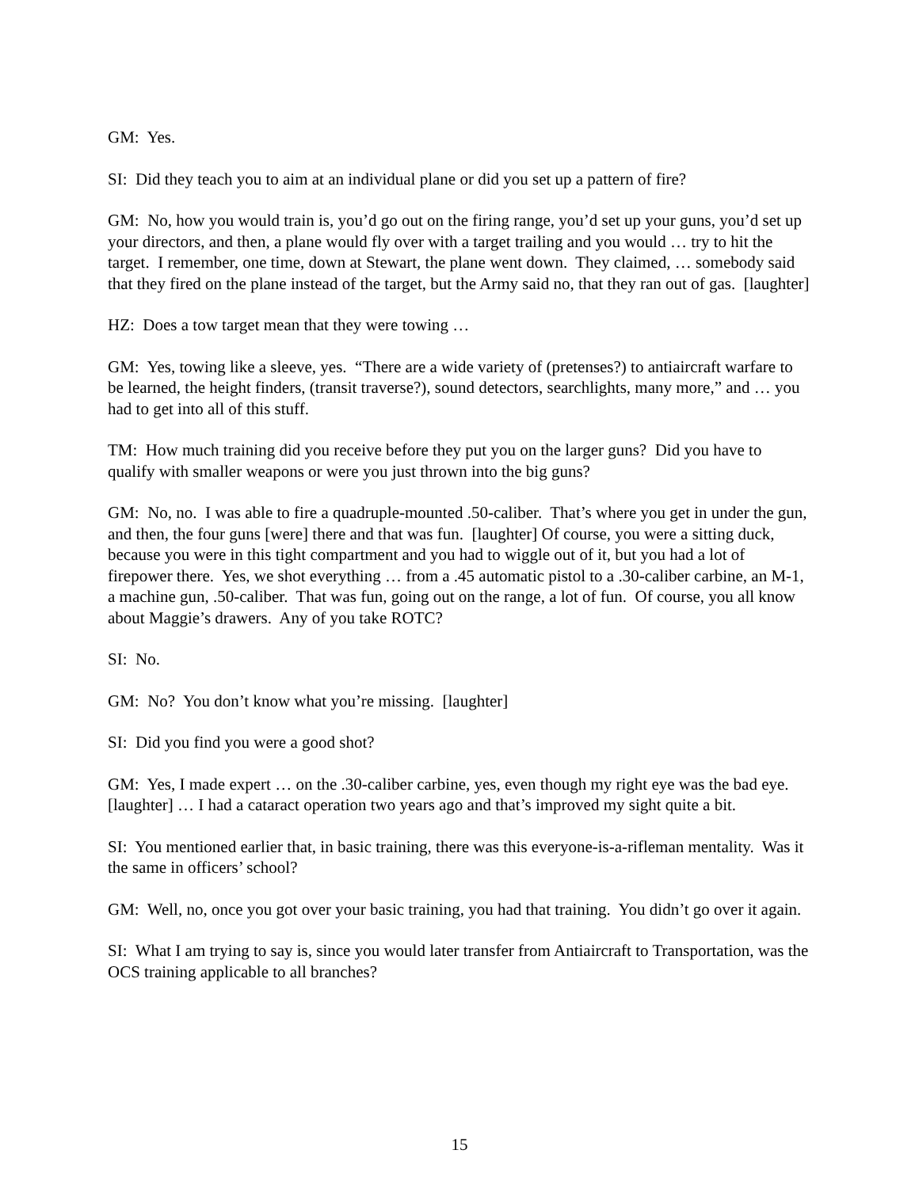GM: Yes.
SI: Did they teach you to aim at an individual plane or did you set up a pattern of fire?
GM: No, how you would train is, you’d go out on the firing range, you’d set up your guns, you’d set up your directors, and then, a plane would fly over with a target trailing and you would … try to hit the target. I remember, one time, down at Stewart, the plane went down. They claimed, … somebody said that they fired on the plane instead of the target, but the Army said no, that they ran out of gas. [laughter]
HZ: Does a tow target mean that they were towing …
GM: Yes, towing like a sleeve, yes. “There are a wide variety of (pretenses?) to antiaircraft warfare to be learned, the height finders, (transit traverse?), sound detectors, searchlights, many more,” and … you had to get into all of this stuff.
TM: How much training did you receive before they put you on the larger guns? Did you have to qualify with smaller weapons or were you just thrown into the big guns?
GM: No, no. I was able to fire a quadruple-mounted .50-caliber. That’s where you get in under the gun, and then, the four guns [were] there and that was fun. [laughter] Of course, you were a sitting duck, because you were in this tight compartment and you had to wiggle out of it, but you had a lot of firepower there. Yes, we shot everything … from a .45 automatic pistol to a .30-caliber carbine, an M-1, a machine gun, .50-caliber. That was fun, going out on the range, a lot of fun. Of course, you all know about Maggie’s drawers. Any of you take ROTC?
SI: No.
GM: No? You don’t know what you’re missing. [laughter]
SI: Did you find you were a good shot?
GM: Yes, I made expert … on the .30-caliber carbine, yes, even though my right eye was the bad eye. [laughter] … I had a cataract operation two years ago and that’s improved my sight quite a bit.
SI: You mentioned earlier that, in basic training, there was this everyone-is-a-rifleman mentality. Was it the same in officers’ school?
GM: Well, no, once you got over your basic training, you had that training. You didn’t go over it again.
SI: What I am trying to say is, since you would later transfer from Antiaircraft to Transportation, was the OCS training applicable to all branches?
15